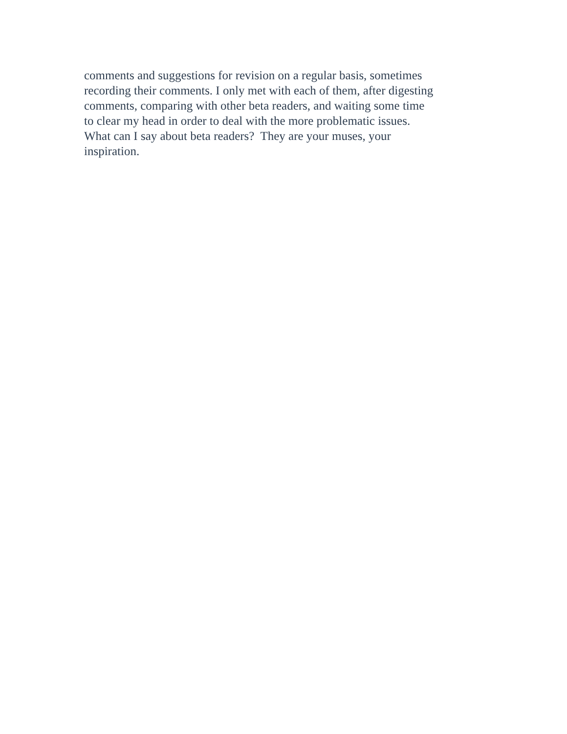comments and suggestions for revision on a regular basis, sometimes
recording their comments. I only met with each of them, after digesting
comments, comparing with other beta readers, and waiting some time
to clear my head in order to deal with the more problematic issues.
What can I say about beta readers? They are your muses, your
inspiration.